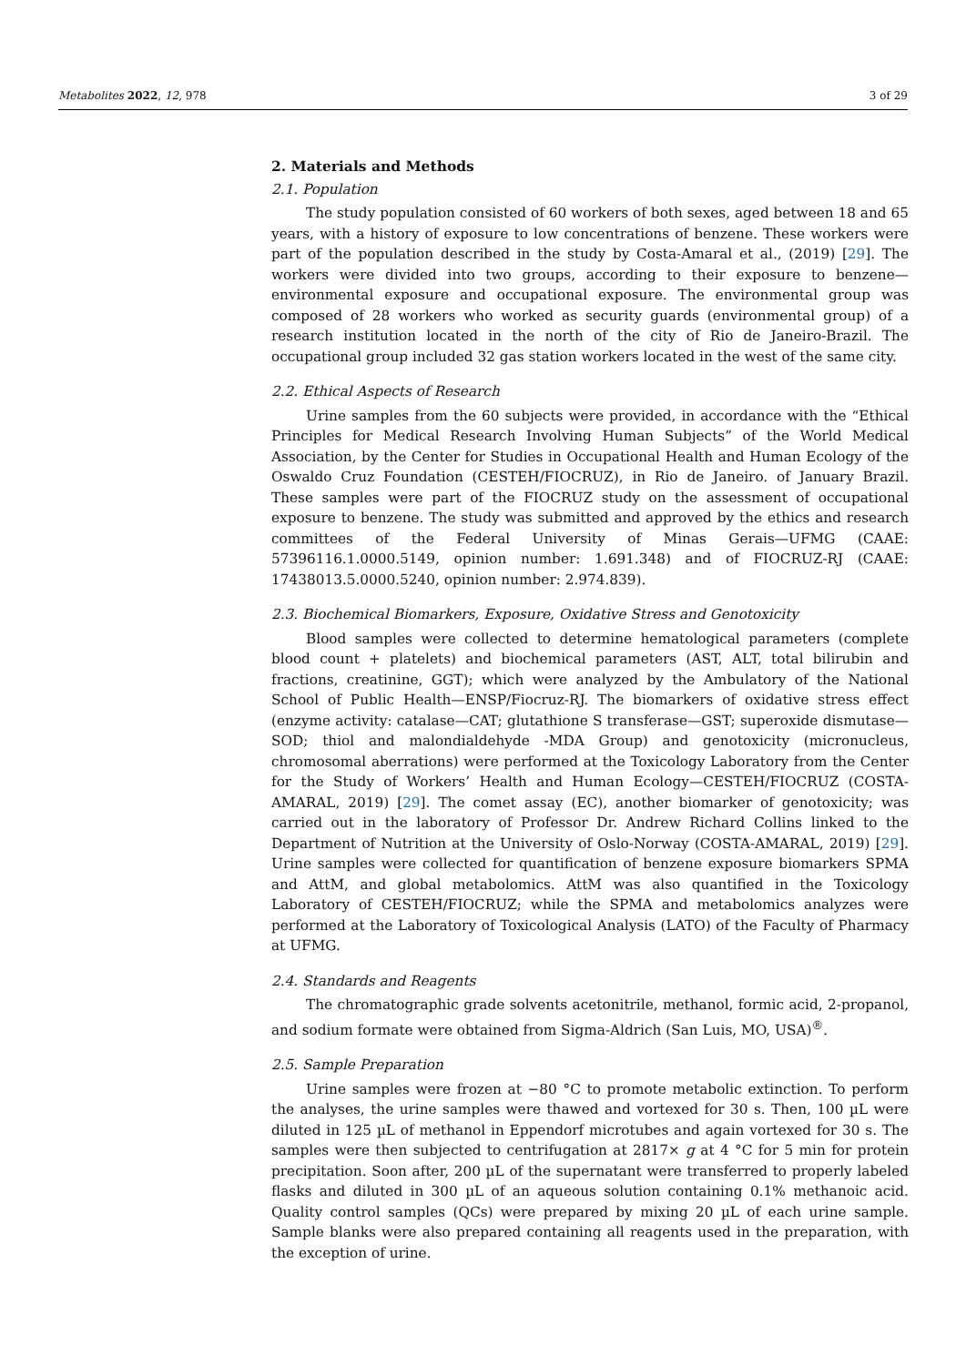Metabolites 2022, 12, 978 3 of 29
2. Materials and Methods
2.1. Population
The study population consisted of 60 workers of both sexes, aged between 18 and 65 years, with a history of exposure to low concentrations of benzene. These workers were part of the population described in the study by Costa-Amaral et al., (2019) [29]. The workers were divided into two groups, according to their exposure to benzene—environmental exposure and occupational exposure. The environmental group was composed of 28 workers who worked as security guards (environmental group) of a research institution located in the north of the city of Rio de Janeiro-Brazil. The occupational group included 32 gas station workers located in the west of the same city.
2.2. Ethical Aspects of Research
Urine samples from the 60 subjects were provided, in accordance with the “Ethical Principles for Medical Research Involving Human Subjects” of the World Medical Association, by the Center for Studies in Occupational Health and Human Ecology of the Oswaldo Cruz Foundation (CESTEH/FIOCRUZ), in Rio de Janeiro. of January Brazil. These samples were part of the FIOCRUZ study on the assessment of occupational exposure to benzene. The study was submitted and approved by the ethics and research committees of the Federal University of Minas Gerais—UFMG (CAAE: 57396116.1.0000.5149, opinion number: 1.691.348) and of FIOCRUZ-RJ (CAAE: 17438013.5.0000.5240, opinion number: 2.974.839).
2.3. Biochemical Biomarkers, Exposure, Oxidative Stress and Genotoxicity
Blood samples were collected to determine hematological parameters (complete blood count + platelets) and biochemical parameters (AST, ALT, total bilirubin and fractions, creatinine, GGT); which were analyzed by the Ambulatory of the National School of Public Health—ENSP/Fiocruz-RJ. The biomarkers of oxidative stress effect (enzyme activity: catalase—CAT; glutathione S transferase—GST; superoxide dismutase—SOD; thiol and malondialdehyde -MDA Group) and genotoxicity (micronucleus, chromosomal aberrations) were performed at the Toxicology Laboratory from the Center for the Study of Workers’ Health and Human Ecology—CESTEH/FIOCRUZ (COSTA-AMARAL, 2019) [29]. The comet assay (EC), another biomarker of genotoxicity; was carried out in the laboratory of Professor Dr. Andrew Richard Collins linked to the Department of Nutrition at the University of Oslo-Norway (COSTA-AMARAL, 2019) [29]. Urine samples were collected for quantification of benzene exposure biomarkers SPMA and AttM, and global metabolomics. AttM was also quantified in the Toxicology Laboratory of CESTEH/FIOCRUZ; while the SPMA and metabolomics analyzes were performed at the Laboratory of Toxicological Analysis (LATO) of the Faculty of Pharmacy at UFMG.
2.4. Standards and Reagents
The chromatographic grade solvents acetonitrile, methanol, formic acid, 2-propanol, and sodium formate were obtained from Sigma-Aldrich (San Luis, MO, USA)<sup>®</sup>.
2.5. Sample Preparation
Urine samples were frozen at −80 °C to promote metabolic extinction. To perform the analyses, the urine samples were thawed and vortexed for 30 s. Then, 100 µL were diluted in 125 µL of methanol in Eppendorf microtubes and again vortexed for 30 s. The samples were then subjected to centrifugation at 2817× g at 4 °C for 5 min for protein precipitation. Soon after, 200 µL of the supernatant were transferred to properly labeled flasks and diluted in 300 µL of an aqueous solution containing 0.1% methanoic acid. Quality control samples (QCs) were prepared by mixing 20 µL of each urine sample. Sample blanks were also prepared containing all reagents used in the preparation, with the exception of urine.